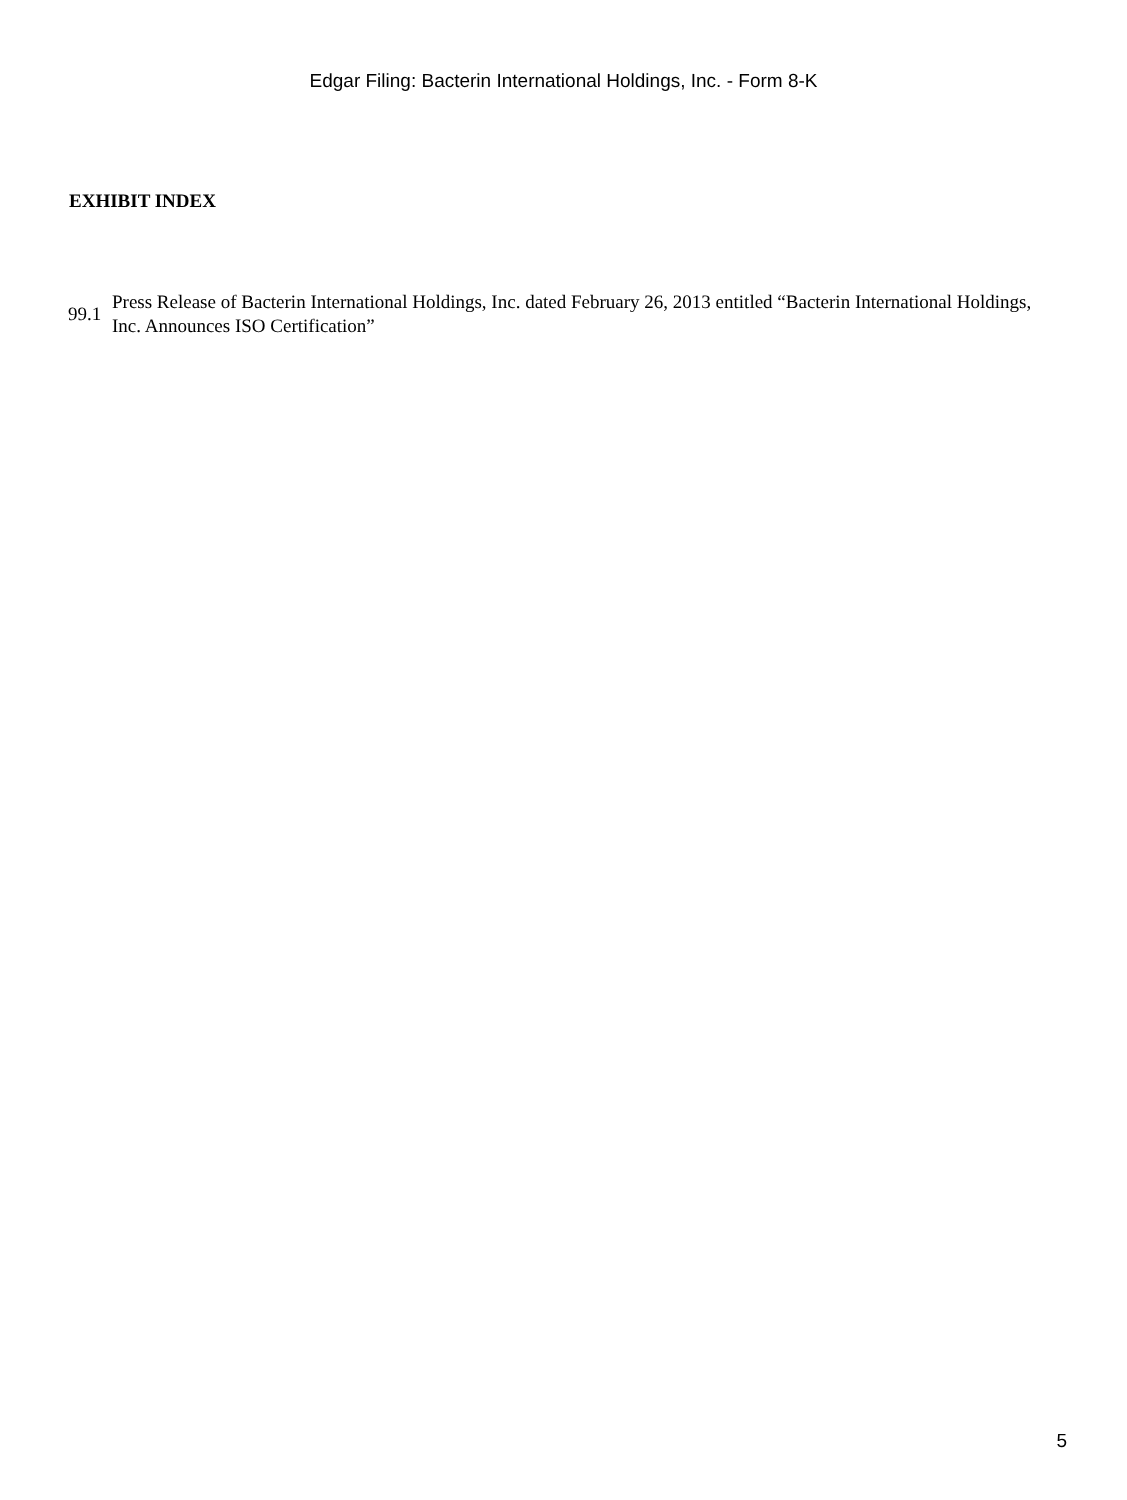Edgar Filing: Bacterin International Holdings, Inc. - Form 8-K
EXHIBIT INDEX
| 99.1 | Press Release of Bacterin International Holdings, Inc. dated February 26, 2013 entitled “Bacterin International Holdings, Inc. Announces ISO Certification” |
5